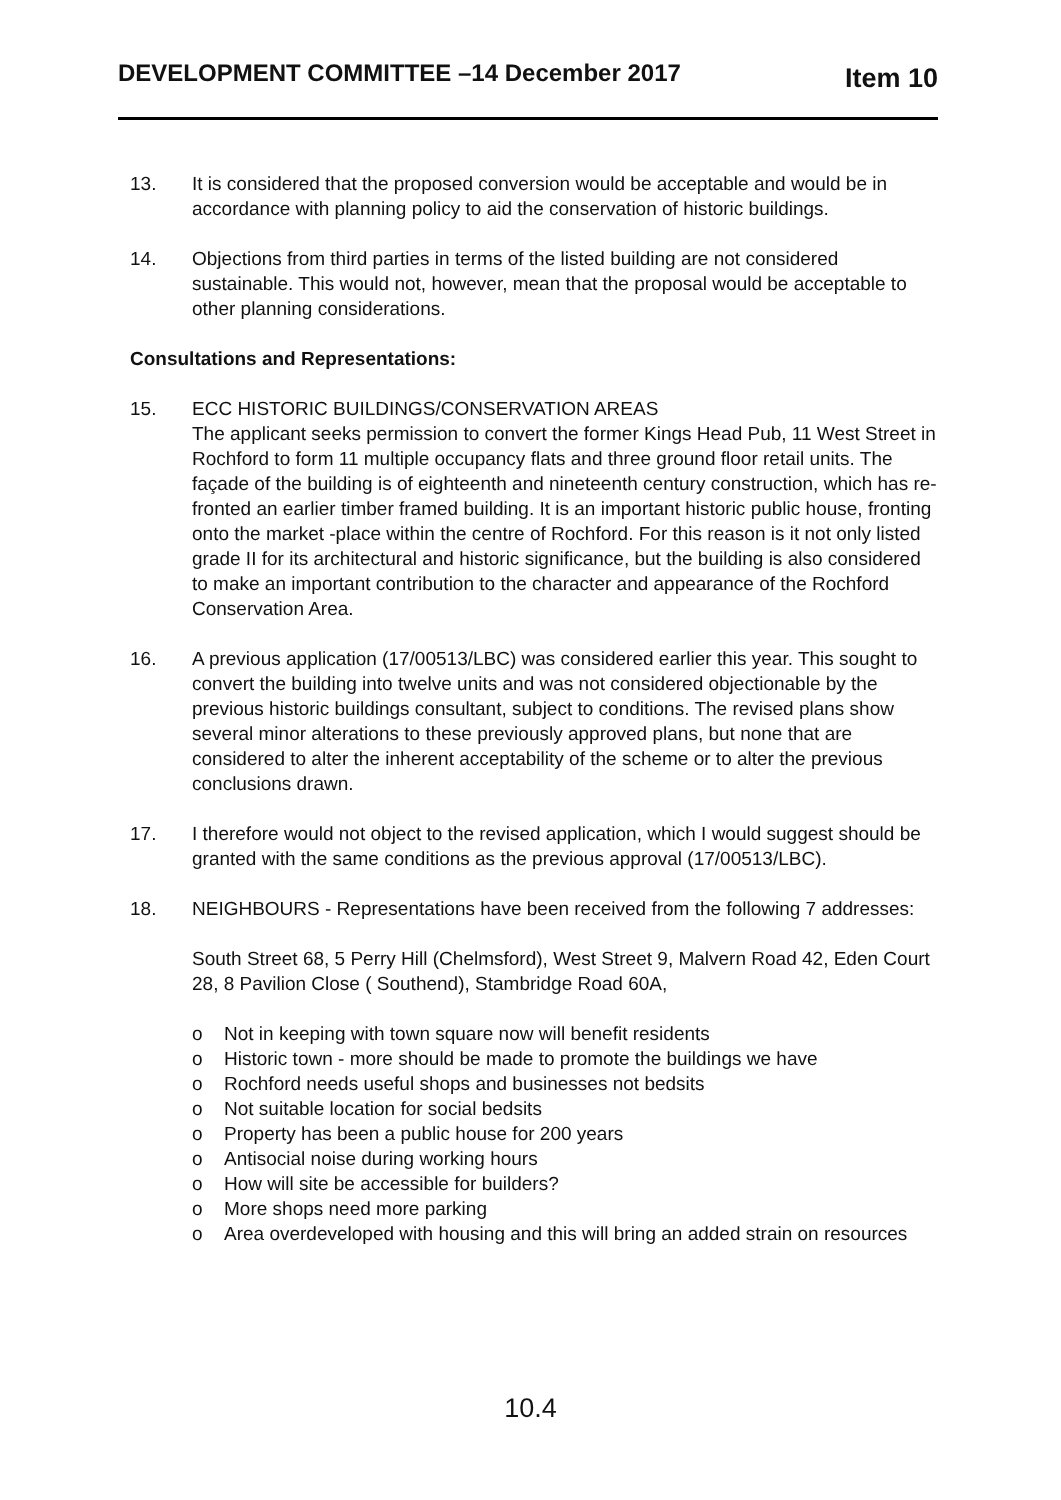DEVELOPMENT COMMITTEE –14 December 2017
Item 10
13. It is considered that the proposed conversion would be acceptable and would be in accordance with planning policy to aid the conservation of historic buildings.
14. Objections from third parties in terms of the listed building are not considered sustainable. This would not, however, mean that the proposal would be acceptable to other planning considerations.
Consultations and Representations:
15. ECC HISTORIC BUILDINGS/CONSERVATION AREAS
The applicant seeks permission to convert the former Kings Head Pub, 11 West Street in Rochford to form 11 multiple occupancy flats and three ground floor retail units. The façade of the building is of eighteenth and nineteenth century construction, which has re-fronted an earlier timber framed building. It is an important historic public house, fronting onto the market -place within the centre of Rochford. For this reason is it not only listed grade II for its architectural and historic significance, but the building is also considered to make an important contribution to the character and appearance of the Rochford Conservation Area.
16. A previous application (17/00513/LBC) was considered earlier this year. This sought to convert the building into twelve units and was not considered objectionable by the previous historic buildings consultant, subject to conditions. The revised plans show several minor alterations to these previously approved plans, but none that are considered to alter the inherent acceptability of the scheme or to alter the previous conclusions drawn.
17. I therefore would not object to the revised application, which I would suggest should be granted with the same conditions as the previous approval (17/00513/LBC).
18. NEIGHBOURS - Representations have been received from the following 7 addresses:
South Street 68, 5 Perry Hill (Chelmsford), West Street 9, Malvern Road 42, Eden Court 28, 8 Pavilion Close ( Southend), Stambridge Road 60A,
o Not in keeping with town square now will benefit residents
o Historic town - more should be made to promote the buildings we have
o Rochford needs useful shops and businesses not bedsits
o Not suitable location for social bedsits
o Property has been a public house for 200 years
o Antisocial noise during working hours
o How will site be accessible for builders?
o More shops need more parking
o Area overdeveloped with housing and this will bring an added strain on resources
10.4